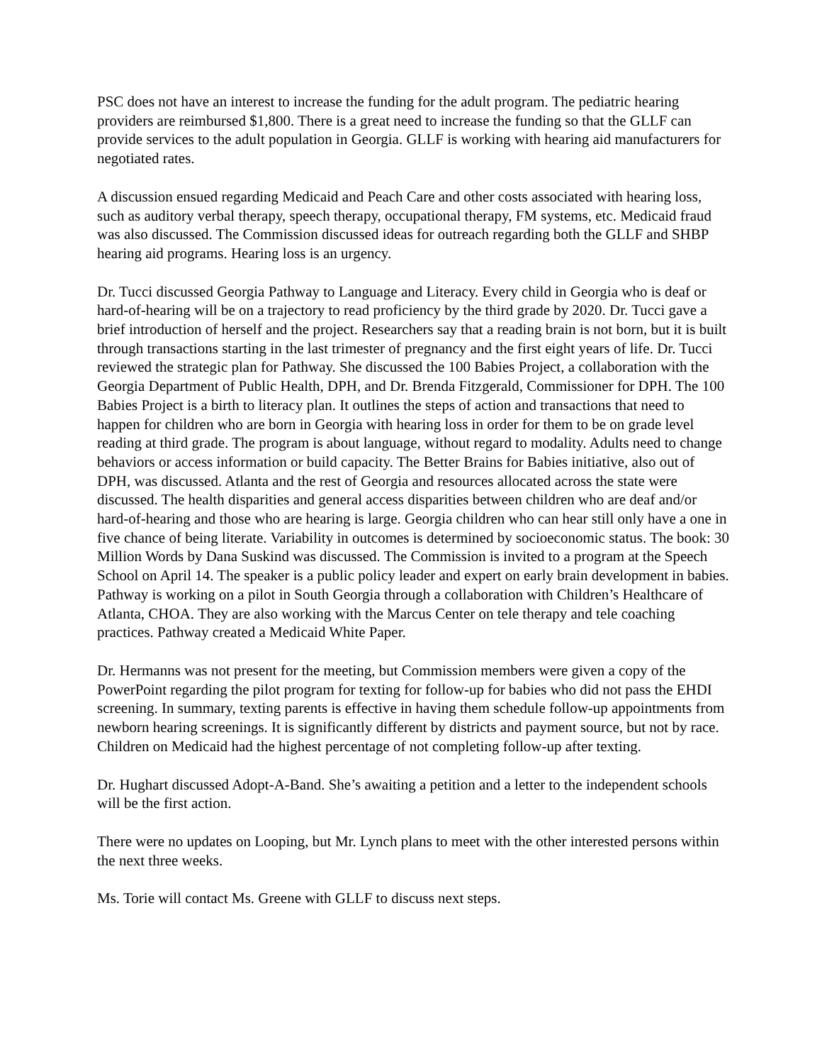PSC does not have an interest to increase the funding for the adult program. The pediatric hearing providers are reimbursed $1,800. There is a great need to increase the funding so that the GLLF can provide services to the adult population in Georgia. GLLF is working with hearing aid manufacturers for negotiated rates.
A discussion ensued regarding Medicaid and Peach Care and other costs associated with hearing loss, such as auditory verbal therapy, speech therapy, occupational therapy, FM systems, etc. Medicaid fraud was also discussed. The Commission discussed ideas for outreach regarding both the GLLF and SHBP hearing aid programs. Hearing loss is an urgency.
Dr. Tucci discussed Georgia Pathway to Language and Literacy. Every child in Georgia who is deaf or hard-of-hearing will be on a trajectory to read proficiency by the third grade by 2020. Dr. Tucci gave a brief introduction of herself and the project. Researchers say that a reading brain is not born, but it is built through transactions starting in the last trimester of pregnancy and the first eight years of life. Dr. Tucci reviewed the strategic plan for Pathway. She discussed the 100 Babies Project, a collaboration with the Georgia Department of Public Health, DPH, and Dr. Brenda Fitzgerald, Commissioner for DPH. The 100 Babies Project is a birth to literacy plan. It outlines the steps of action and transactions that need to happen for children who are born in Georgia with hearing loss in order for them to be on grade level reading at third grade. The program is about language, without regard to modality. Adults need to change behaviors or access information or build capacity. The Better Brains for Babies initiative, also out of DPH, was discussed. Atlanta and the rest of Georgia and resources allocated across the state were discussed. The health disparities and general access disparities between children who are deaf and/or hard-of-hearing and those who are hearing is large. Georgia children who can hear still only have a one in five chance of being literate. Variability in outcomes is determined by socioeconomic status. The book: 30 Million Words by Dana Suskind was discussed. The Commission is invited to a program at the Speech School on April 14. The speaker is a public policy leader and expert on early brain development in babies. Pathway is working on a pilot in South Georgia through a collaboration with Children’s Healthcare of Atlanta, CHOA. They are also working with the Marcus Center on tele therapy and tele coaching practices. Pathway created a Medicaid White Paper.
Dr. Hermanns was not present for the meeting, but Commission members were given a copy of the PowerPoint regarding the pilot program for texting for follow-up for babies who did not pass the EHDI screening. In summary, texting parents is effective in having them schedule follow-up appointments from newborn hearing screenings. It is significantly different by districts and payment source, but not by race. Children on Medicaid had the highest percentage of not completing follow-up after texting.
Dr. Hughart discussed Adopt-A-Band. She’s awaiting a petition and a letter to the independent schools will be the first action.
There were no updates on Looping, but Mr. Lynch plans to meet with the other interested persons within the next three weeks.
Ms. Torie will contact Ms. Greene with GLLF to discuss next steps.